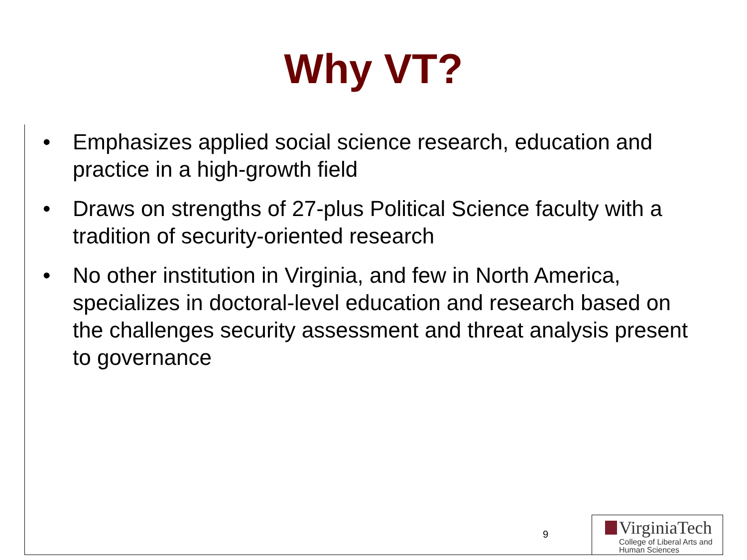Why VT?
• Emphasizes applied social science research, education and practice in a high-growth field
• Draws on strengths of 27-plus Political Science faculty with a tradition of security-oriented research
• No other institution in Virginia, and few in North America, specializes in doctoral-level education and research based on the challenges security assessment and threat analysis present to governance
9
VirginiaTech
College of Liberal Arts and
Human Sciences